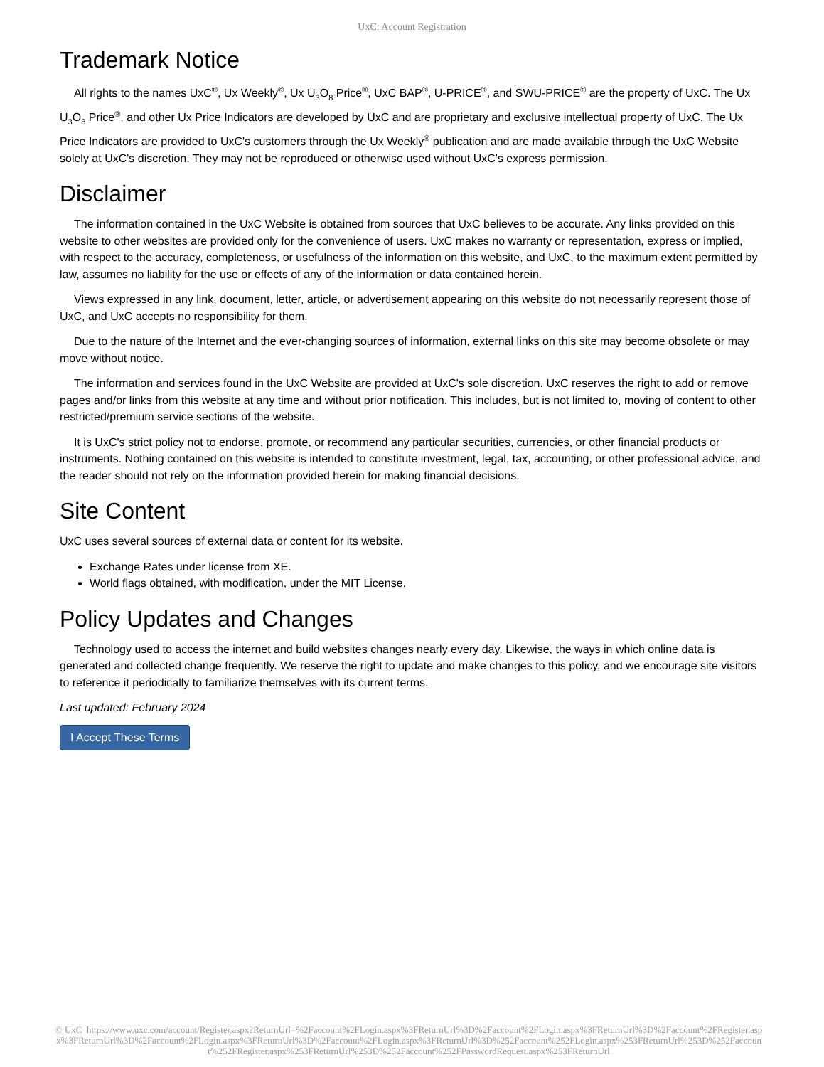UxC: Account Registration
Trademark Notice
All rights to the names UxC<sup>®</sup>, Ux Weekly<sup>®</sup>, Ux U<sub>3</sub>O<sub>8</sub> Price<sup>®</sup>, UxC BAP<sup>®</sup>, U-PRICE<sup>®</sup>, and SWU-PRICE<sup>®</sup> are the property of UxC. The Ux U<sub>3</sub>O<sub>8</sub> Price<sup>®</sup>, and other Ux Price Indicators are developed by UxC and are proprietary and exclusive intellectual property of UxC. The Ux Price Indicators are provided to UxC's customers through the Ux Weekly<sup>®</sup> publication and are made available through the UxC Website solely at UxC's discretion. They may not be reproduced or otherwise used without UxC's express permission.
Disclaimer
The information contained in the UxC Website is obtained from sources that UxC believes to be accurate. Any links provided on this website to other websites are provided only for the convenience of users. UxC makes no warranty or representation, express or implied, with respect to the accuracy, completeness, or usefulness of the information on this website, and UxC, to the maximum extent permitted by law, assumes no liability for the use or effects of any of the information or data contained herein.
Views expressed in any link, document, letter, article, or advertisement appearing on this website do not necessarily represent those of UxC, and UxC accepts no responsibility for them.
Due to the nature of the Internet and the ever-changing sources of information, external links on this site may become obsolete or may move without notice.
The information and services found in the UxC Website are provided at UxC's sole discretion. UxC reserves the right to add or remove pages and/or links from this website at any time and without prior notification. This includes, but is not limited to, moving of content to other restricted/premium service sections of the website.
It is UxC's strict policy not to endorse, promote, or recommend any particular securities, currencies, or other financial products or instruments. Nothing contained on this website is intended to constitute investment, legal, tax, accounting, or other professional advice, and the reader should not rely on the information provided herein for making financial decisions.
Site Content
UxC uses several sources of external data or content for its website.
Exchange Rates under license from XE.
World flags obtained, with modification, under the MIT License.
Policy Updates and Changes
Technology used to access the internet and build websites changes nearly every day. Likewise, the ways in which online data is generated and collected change frequently. We reserve the right to update and make changes to this policy, and we encourage site visitors to reference it periodically to familiarize themselves with its current terms.
Last updated: February 2024
I Accept These Terms
© UxC https://www.uxc.com/account/Register.aspx?ReturnUrl=%2Faccount%2FLogin.aspx%3FReturnUrl%3D%2Faccount%2FLogin.aspx%3FReturnUrl%3D%2Faccount%2FRegister.aspx%3FReturnUrl%3D%2Faccount%2FLogin.aspx%3FReturnUrl%3D%2Faccount%2FLogin.aspx%3FReturnUrl%3D%252Faccount%252FLogin.aspx%253FReturnUrl%253D%252Faccount%252FRegister.aspx%253FReturnUrl%253D%252Faccount%252FPasswordRequest.aspx%253FReturnUrl